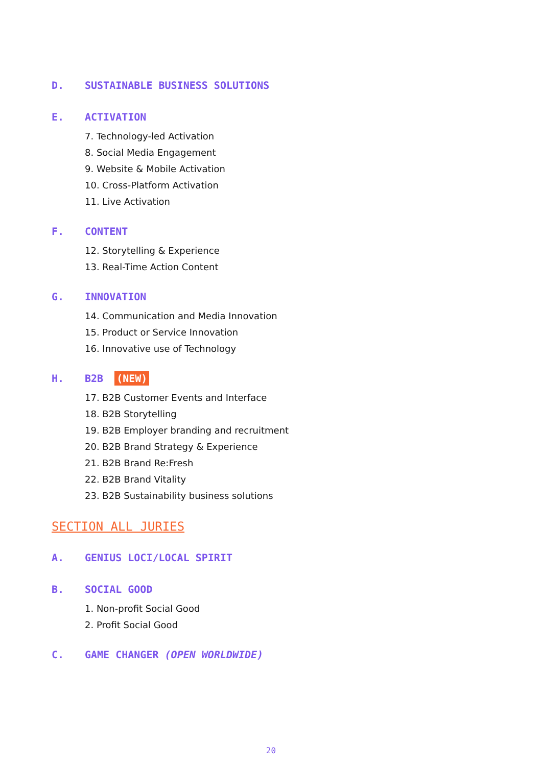D. SUSTAINABLE BUSINESS SOLUTIONS
E. ACTIVATION
7. Technology-led Activation
8. Social Media Engagement
9. Website & Mobile Activation
10. Cross-Platform Activation
11. Live Activation
F. CONTENT
12. Storytelling & Experience
13. Real-Time Action Content
G. INNOVATION
14. Communication and Media Innovation
15. Product or Service Innovation
16. Innovative use of Technology
H. B2B (NEW)
17. B2B Customer Events and Interface
18. B2B Storytelling
19. B2B Employer branding and recruitment
20. B2B Brand Strategy & Experience
21. B2B Brand Re:Fresh
22. B2B Brand Vitality
23. B2B Sustainability business solutions
SECTION ALL JURIES
A. GENIUS LOCI/LOCAL SPIRIT
B. SOCIAL GOOD
1. Non-profit Social Good
2. Profit Social Good
C. GAME CHANGER (OPEN WORLDWIDE)
20